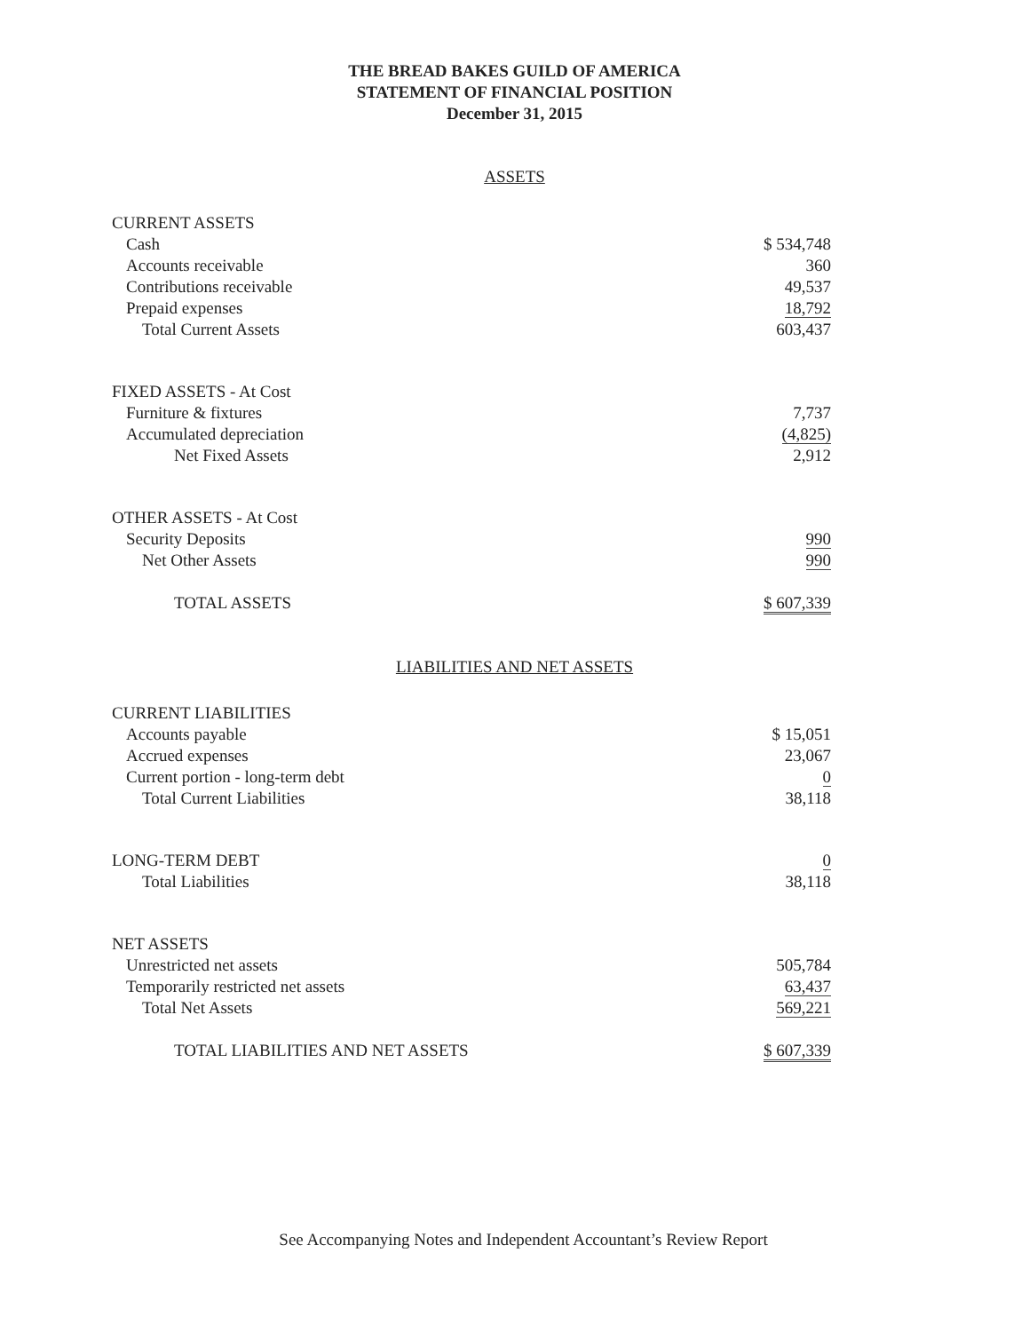THE BREAD BAKES GUILD OF AMERICA
STATEMENT OF FINANCIAL POSITION
December 31, 2015
ASSETS
| CURRENT ASSETS | |
| Cash | $ 534,748 |
| Accounts receivable | 360 |
| Contributions receivable | 49,537 |
| Prepaid expenses | 18,792 |
| Total Current Assets | 603,437 |
| FIXED ASSETS - At Cost | |
| Furniture & fixtures | 7,737 |
| Accumulated depreciation | (4,825) |
| Net Fixed Assets | 2,912 |
| OTHER ASSETS - At Cost | |
| Security Deposits | 990 |
| Net Other Assets | 990 |
| TOTAL ASSETS | $ 607,339 |
LIABILITIES AND NET ASSETS
| CURRENT LIABILITIES | |
| Accounts payable | $ 15,051 |
| Accrued expenses | 23,067 |
| Current portion - long-term debt | 0 |
| Total Current Liabilities | 38,118 |
| LONG-TERM DEBT | 0 |
| Total Liabilities | 38,118 |
| NET ASSETS | |
| Unrestricted net assets | 505,784 |
| Temporarily restricted net assets | 63,437 |
| Total Net Assets | 569,221 |
| TOTAL LIABILITIES AND NET ASSETS | $ 607,339 |
See Accompanying Notes and Independent Accountant’s Review Report